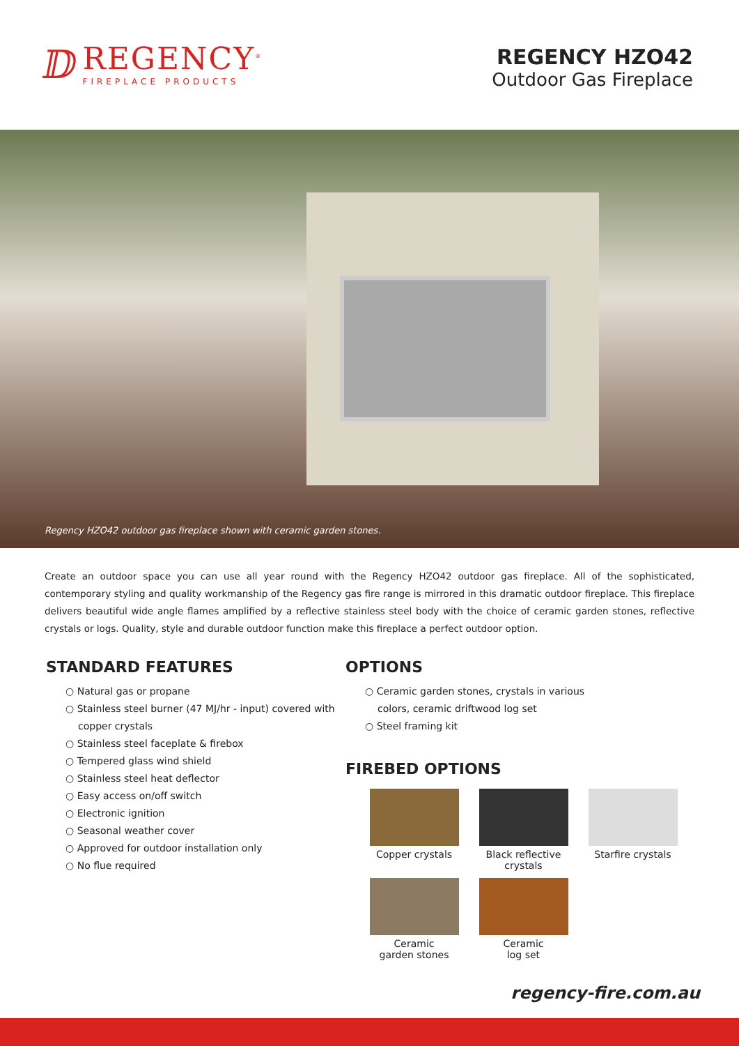ⅅ
REGENCY<sup>®</sup>
FIREPLACE PRODUCTS
REGENCY HZO42
Outdoor Gas Fireplace
Regency HZO42 outdoor gas fireplace shown with ceramic garden stones.
Create an outdoor space you can use all year round with the Regency HZO42 outdoor gas fireplace. All of the sophisticated, contemporary styling and quality workmanship of the Regency gas fire range is mirrored in this dramatic outdoor fireplace. This fireplace delivers beautiful wide angle flames amplified by a reflective stainless steel body with the choice of ceramic garden stones, reflective crystals or logs. Quality, style and durable outdoor function make this fireplace a perfect outdoor option.
STANDARD FEATURES
○ Natural gas or propane
○ Stainless steel burner (47 MJ/hr - input) covered with copper crystals
○ Stainless steel faceplate & firebox
○ Tempered glass wind shield
○ Stainless steel heat deflector
○ Easy access on/off switch
○ Electronic ignition
○ Seasonal weather cover
○ Approved for outdoor installation only
○ No flue required
OPTIONS
○ Ceramic garden stones, crystals in various colors, ceramic driftwood log set
○ Steel framing kit
FIREBED OPTIONS
Copper crystals
Black reflective
crystals
Starfire crystals
Ceramic
garden stones
Ceramic
log set
regency-fire.com.au